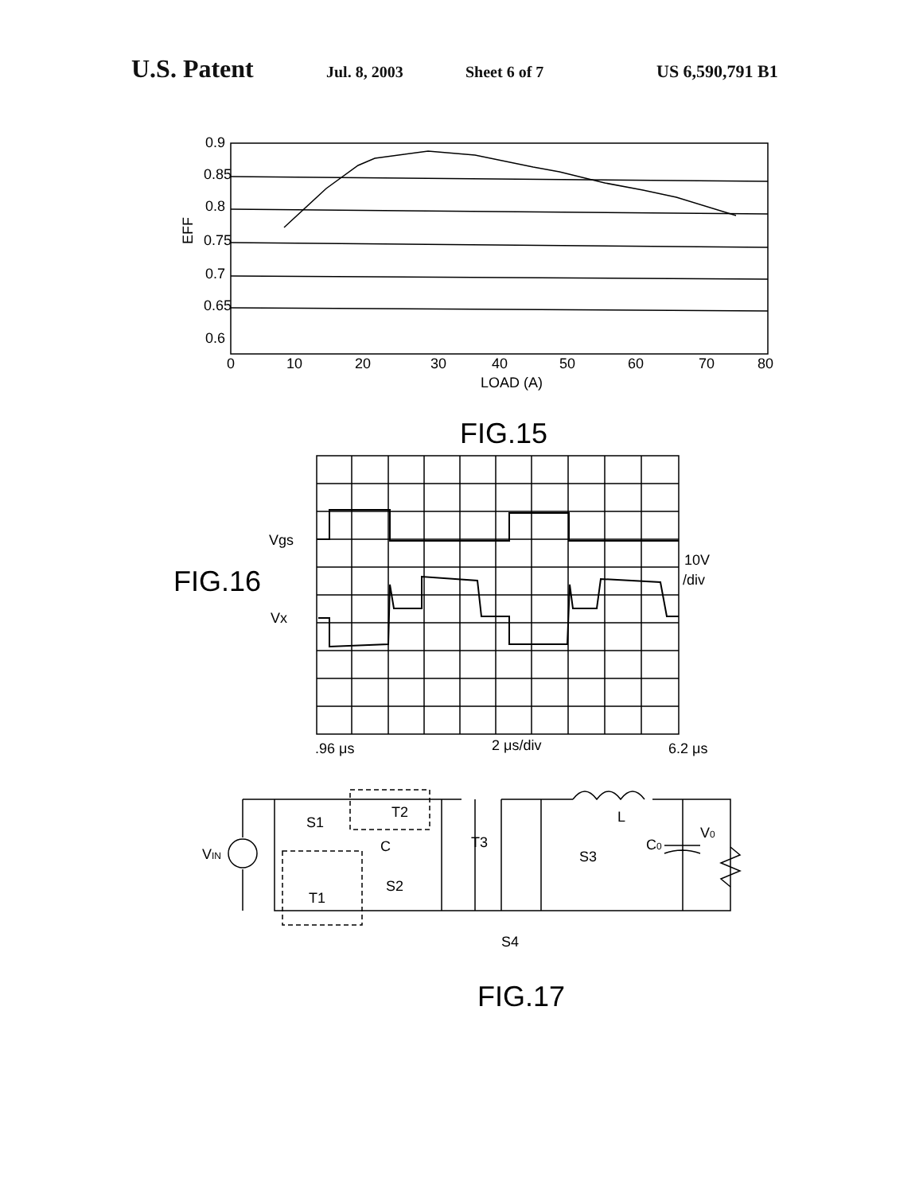U.S. Patent Jul. 8, 2003 Sheet 6 of 7 US 6,590,791 B1
0.9
0.85
0.8
0.75
0.7
0.65
0.6
EFF
0
10
20
30
40
50
60
70
80
LOAD (A)
FIG.15
Vgs
Vx
FIG.16
10V
/div
.96 μs
2 μs/div
6.2 μs
VIN
S1
C
T2
T3
S3
L
C0
V0
T1
S2
S4
FIG.17